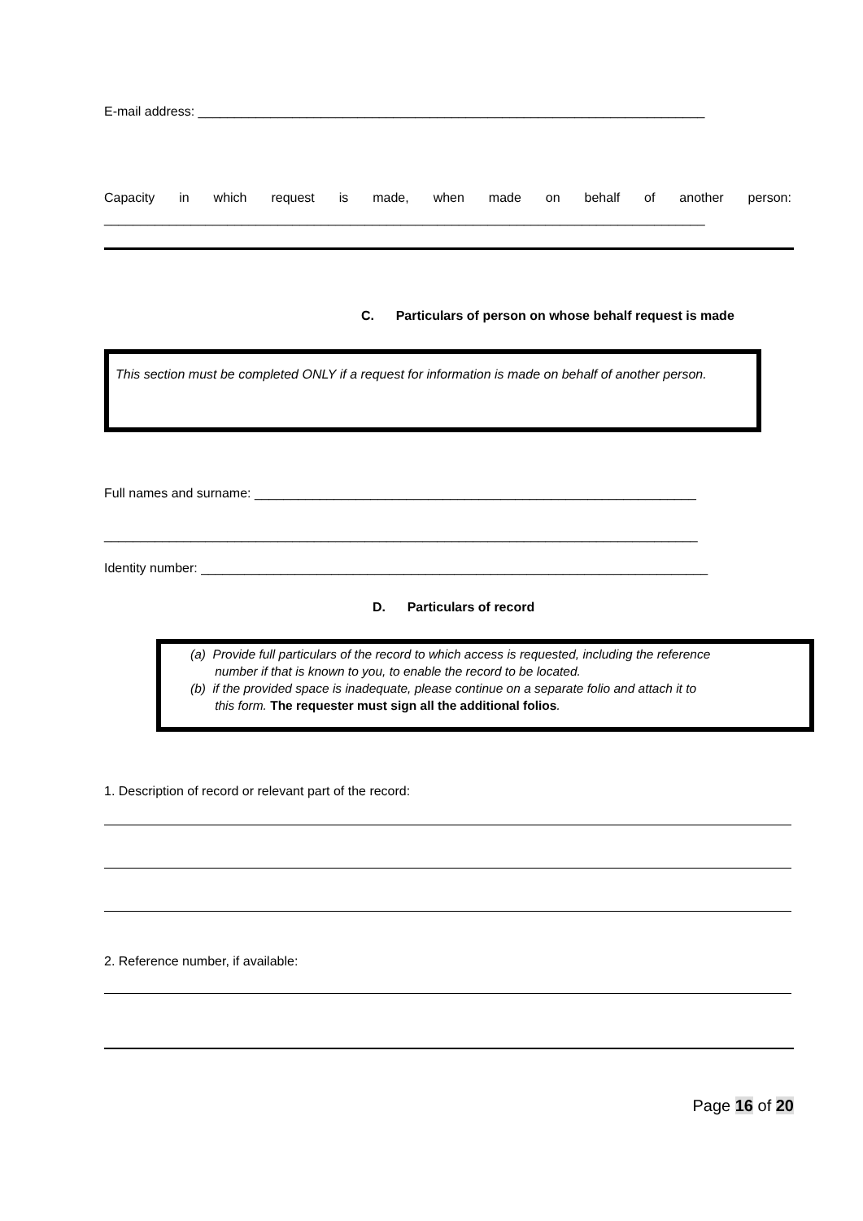E-mail address: ______________________________________________________________________
Capacity in which request is made, when made on behalf of another person:
___________________________________________________________________________________
C. Particulars of person on whose behalf request is made
This section must be completed ONLY if a request for information is made on behalf of another person.
Full names and surname: _____________________________________________________________
__________________________________________________________________________________
Identity number: ______________________________________________________________________
D. Particulars of record
(a) Provide full particulars of the record to which access is requested, including the reference
number if that is known to you, to enable the record to be located.
(b) if the provided space is inadequate, please continue on a separate folio and attach it to
this form. The requester must sign all the additional folios.
1. Description of record or relevant part of the record:
2. Reference number, if available:
Page 16 of 20